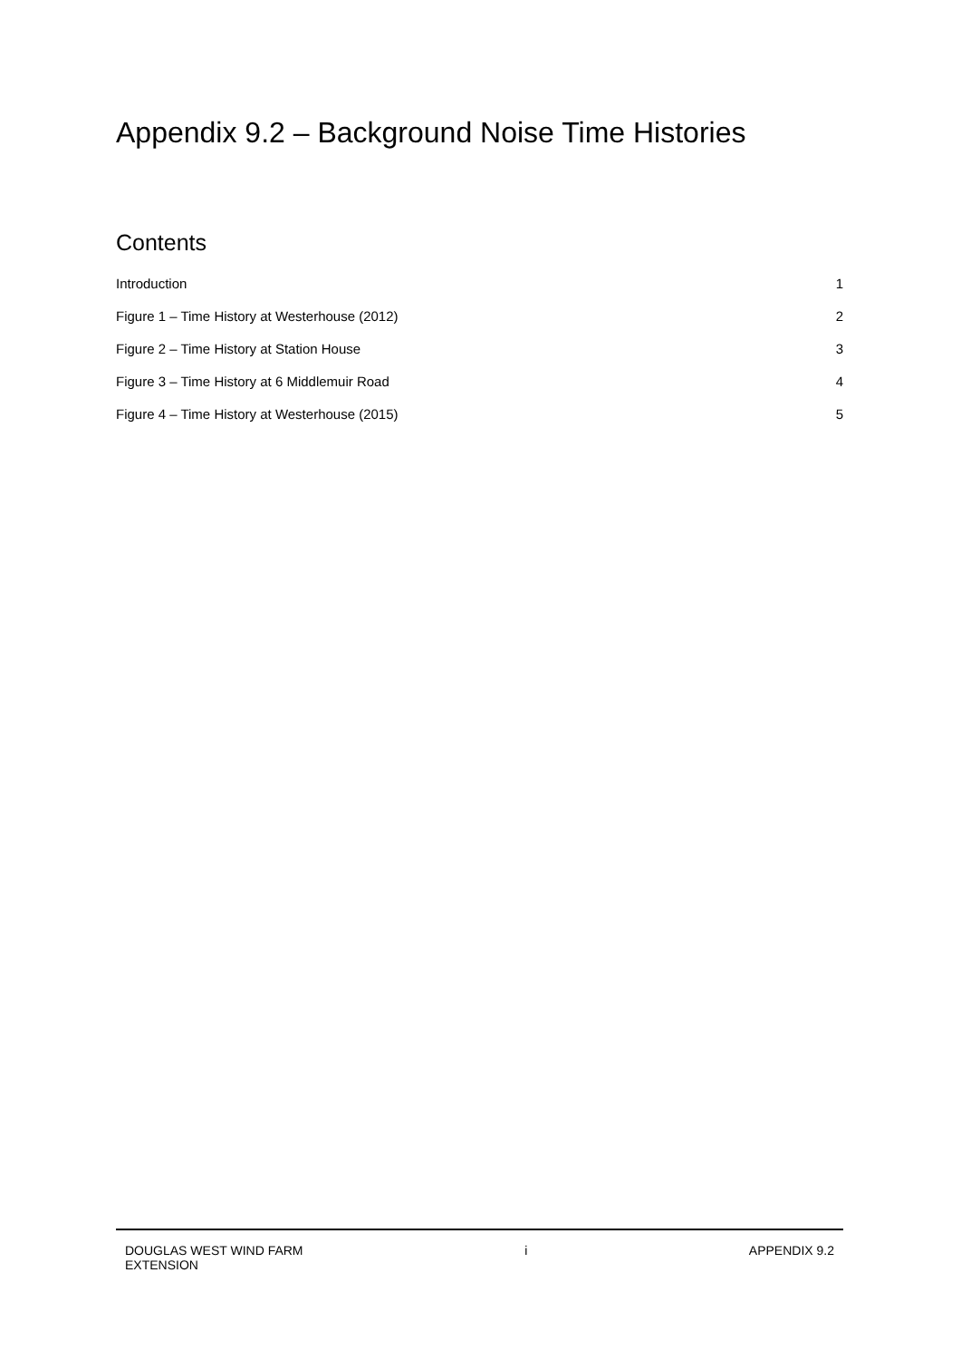Appendix 9.2 – Background Noise Time Histories
Contents
Introduction 1
Figure 1 – Time History at Westerhouse (2012) 2
Figure 2 – Time History at Station House 3
Figure 3 – Time History at 6 Middlemuir Road 4
Figure 4 – Time History at Westerhouse (2015) 5
DOUGLAS WEST WIND FARM
EXTENSION i APPENDIX 9.2